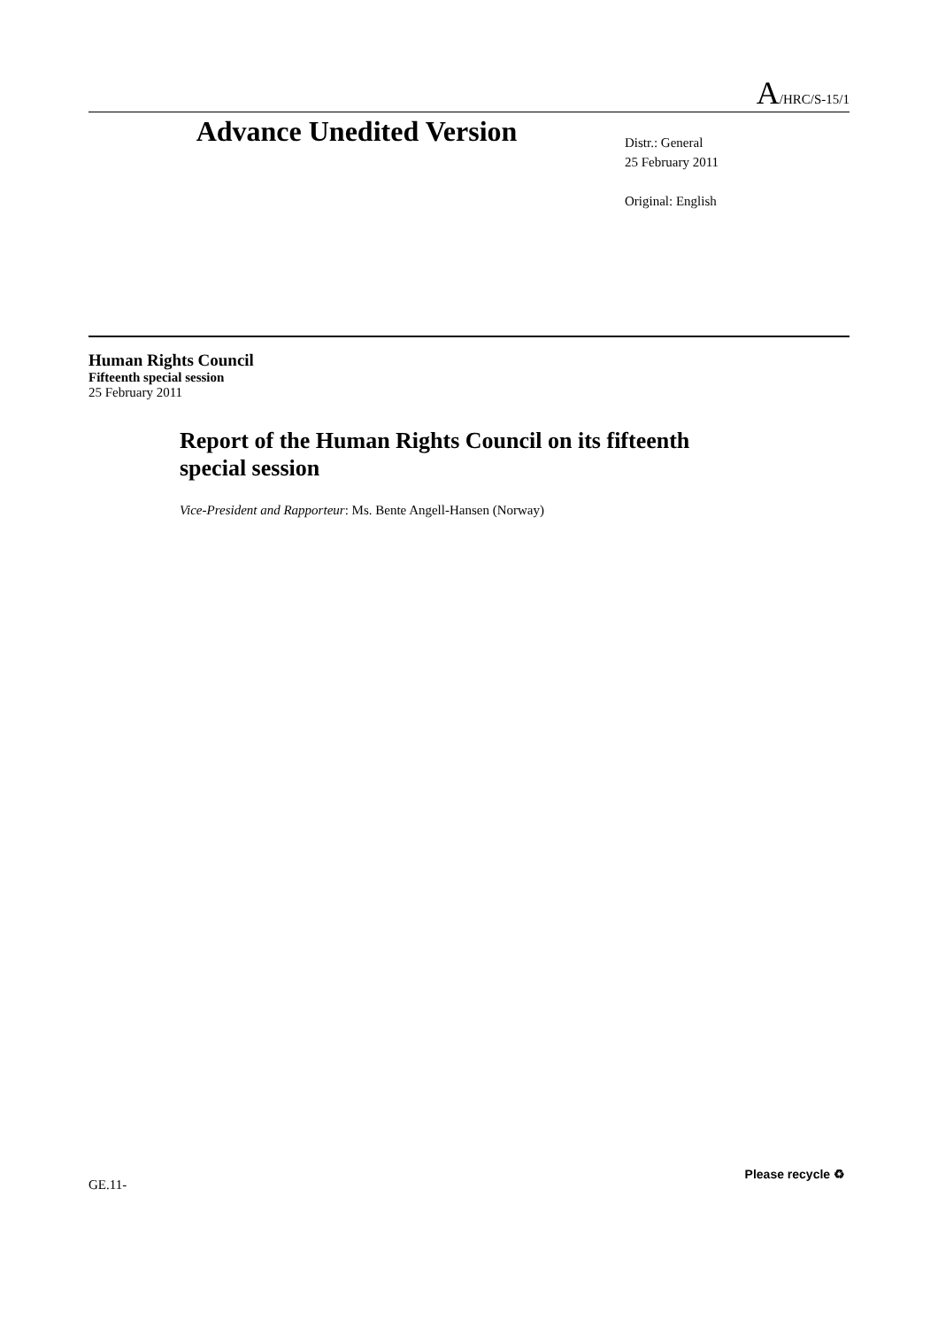A/HRC/S-15/1
Advance Unedited Version
Distr.: General
25 February 2011
Original: English
Human Rights Council
Fifteenth special session
25 February 2011
Report of the Human Rights Council on its fifteenth special session
Vice-President and Rapporteur: Ms. Bente Angell-Hansen (Norway)
GE.11-
Please recycle ♻